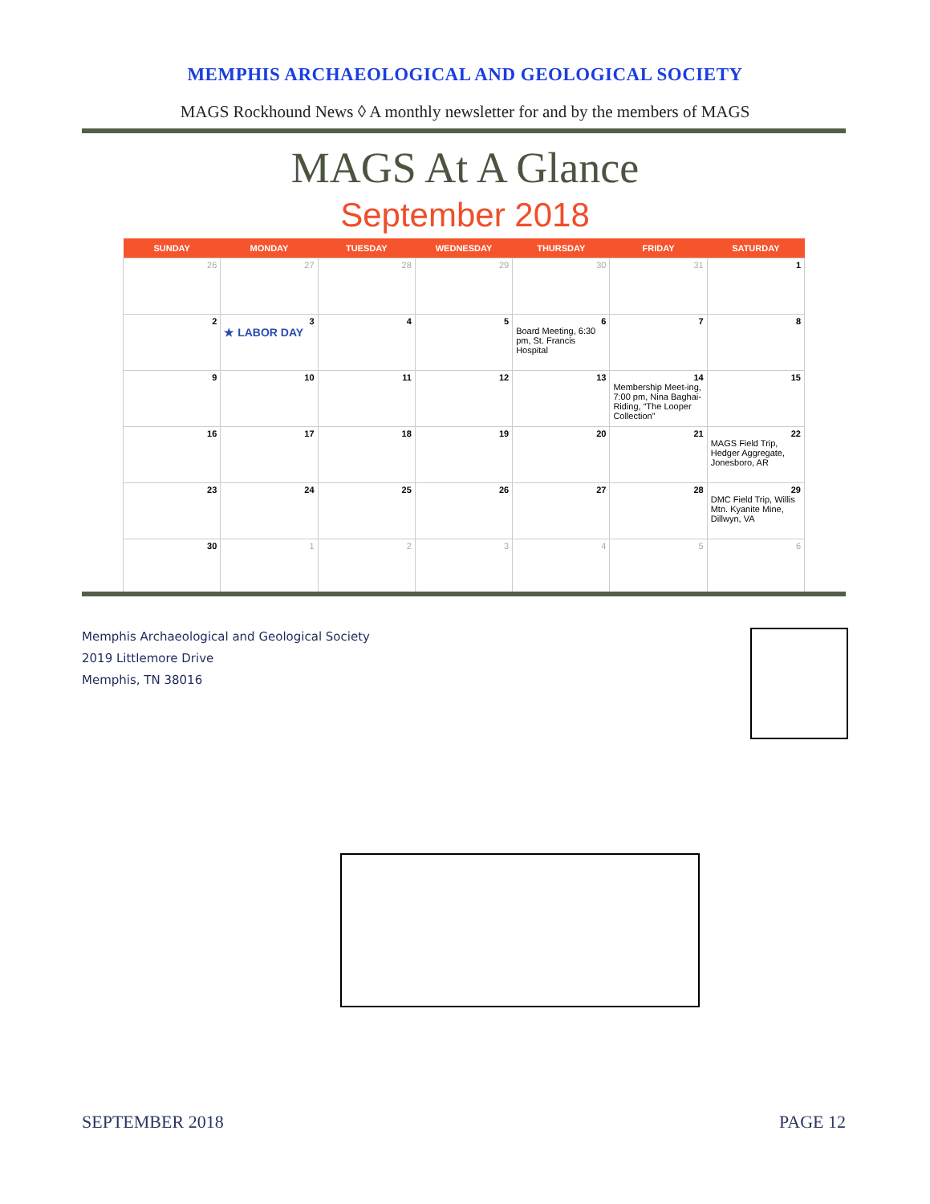MEMPHIS ARCHAEOLOGICAL AND GEOLOGICAL SOCIETY
MAGS Rockhound News ◊ A monthly newsletter for and by the members of MAGS
MAGS At A Glance
September 2018
| SUNDAY | MONDAY | TUESDAY | WEDNESDAY | THURSDAY | FRIDAY | SATURDAY |
| --- | --- | --- | --- | --- | --- | --- |
| 26 | 27 | 28 | 29 | 30 | 31 | 1 |
| 2 | 3 ★ LABOR DAY | 4 | 5 | 6 Board Meeting, 6:30 pm, St. Francis Hospital | 7 | 8 |
| 9 | 10 | 11 | 12 | 13 | 14 Membership Meet-ing, 7:00 pm, Nina Baghai-Riding, “The Looper Collection” | 15 |
| 16 | 17 | 18 | 19 | 20 | 21 | 22 MAGS Field Trip, Hedger Aggregate, Jonesboro, AR |
| 23 | 24 | 25 | 26 | 27 | 28 | 29 DMC Field Trip, Willis Mtn. Kyanite Mine, Dillwyn, VA |
| 30 | 1 | 2 | 3 | 4 | 5 | 6 |
Memphis Archaeological and Geological Society
2019 Littlemore Drive
Memphis, TN 38016
SEPTEMBER 2018 PAGE 12